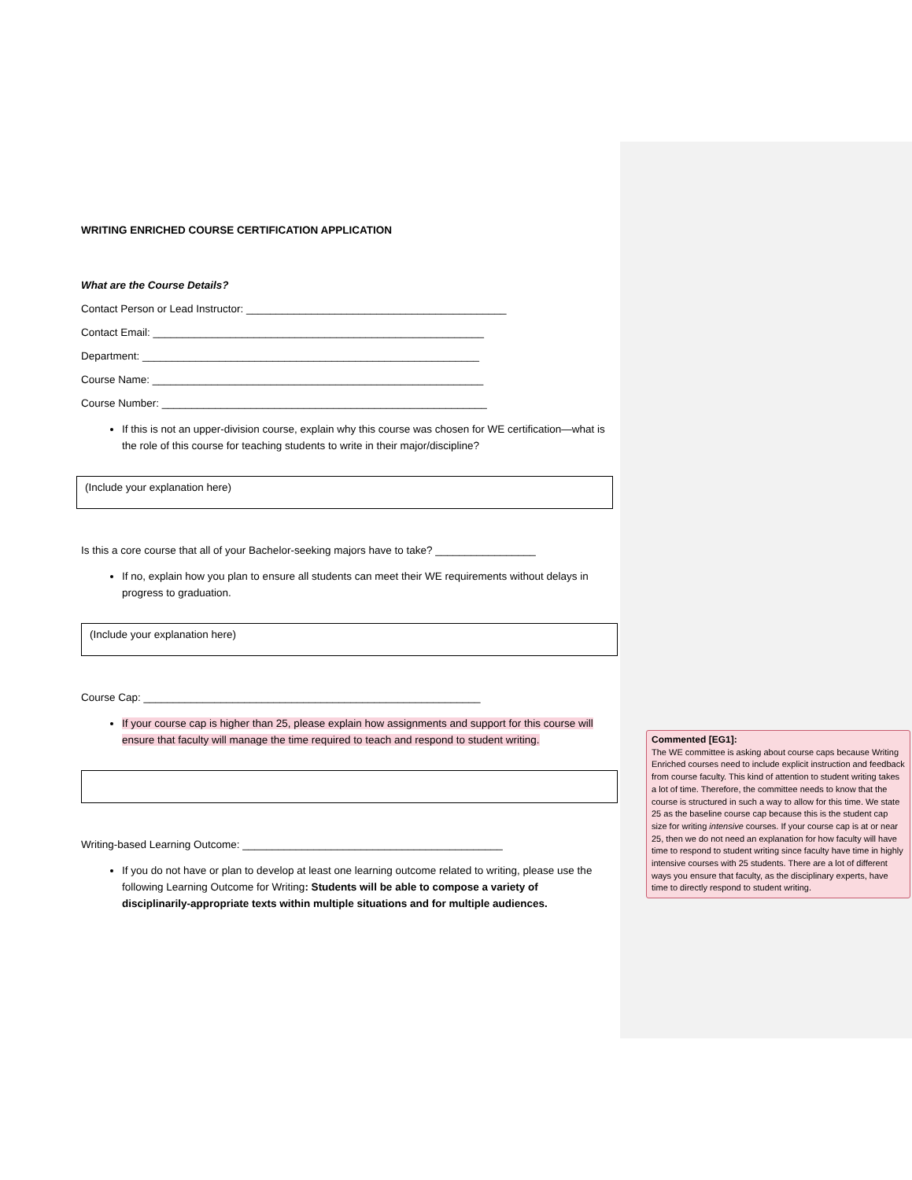WRITING ENRICHED COURSE CERTIFICATION APPLICATION
What are the Course Details?
Contact Person or Lead Instructor: ____________________________________________
Contact Email: ________________________________________________________
Department: _________________________________________________________
Course Name: ________________________________________________________
Course Number: _______________________________________________________
If this is not an upper-division course, explain why this course was chosen for WE certification—what is the role of this course for teaching students to write in their major/discipline?
(Include your explanation here)
Is this a core course that all of your Bachelor-seeking majors have to take? _________________
If no, explain how you plan to ensure all students can meet their WE requirements without delays in progress to graduation.
(Include your explanation here)
Course Cap: _________________________________________________________
If your course cap is higher than 25, please explain how assignments and support for this course will ensure that faculty will manage the time required to teach and respond to student writing.
Writing-based Learning Outcome: ____________________________________________
If you do not have or plan to develop at least one learning outcome related to writing, please use the following Learning Outcome for Writing: Students will be able to compose a variety of disciplinarily-appropriate texts within multiple situations and for multiple audiences.
Commented [EG1]:
The WE committee is asking about course caps because Writing Enriched courses need to include explicit instruction and feedback from course faculty. This kind of attention to student writing takes a lot of time. Therefore, the committee needs to know that the course is structured in such a way to allow for this time. We state 25 as the baseline course cap because this is the student cap size for writing intensive courses. If your course cap is at or near 25, then we do not need an explanation for how faculty will have time to respond to student writing since faculty have time in highly intensive courses with 25 students. There are a lot of different ways you ensure that faculty, as the disciplinary experts, have time to directly respond to student writing.